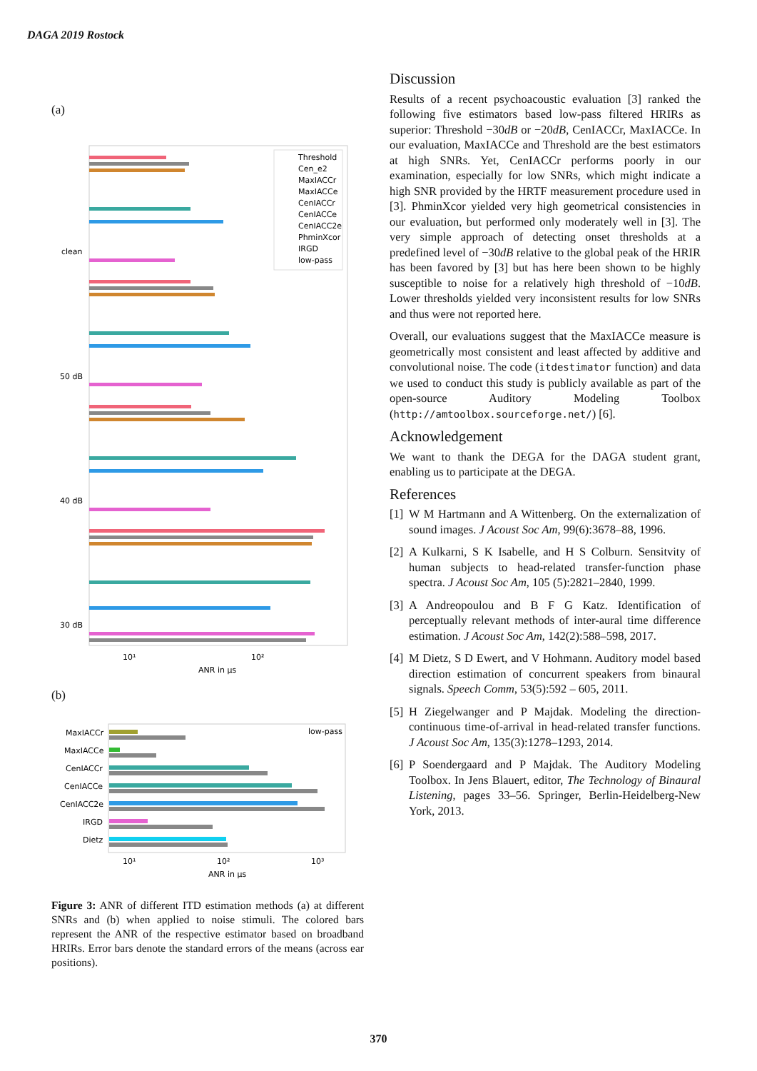DAGA 2019 Rostock
(a)
clean
50 dB
40 dB
30 dB
Threshold
Cen_e2
MaxIACCr
MaxIACCe
CenIACCr
CenIACCe
CenIACC2e
PhminXcor
IRGD
low-pass
10¹
10²
ANR in μs
(b)
MaxIACCr
MaxIACCe
CenIACCr
CenIACCe
CenIACC2e
IRGD
Dietz
low-pass
10¹
10²
10³
ANR in μs
Figure 3: ANR of different ITD estimation methods (a) at different SNRs and (b) when applied to noise stimuli. The colored bars represent the ANR of the respective estimator based on broadband HRIRs. Error bars denote the standard errors of the means (across ear positions).
Discussion
Results of a recent psychoacoustic evaluation [3] ranked the following five estimators based low-pass filtered HRIRs as superior: Threshold −30dB or −20dB, CenIACCr, MaxIACCe. In our evaluation, MaxIACCe and Threshold are the best estimators at high SNRs. Yet, CenIACCr performs poorly in our examination, especially for low SNRs, which might indicate a high SNR provided by the HRTF measurement procedure used in [3]. PhminXcor yielded very high geometrical consistencies in our evaluation, but performed only moderately well in [3]. The very simple approach of detecting onset thresholds at a predefined level of −30dB relative to the global peak of the HRIR has been favored by [3] but has here been shown to be highly susceptible to noise for a relatively high threshold of −10dB. Lower thresholds yielded very inconsistent results for low SNRs and thus were not reported here.
Overall, our evaluations suggest that the MaxIACCe measure is geometrically most consistent and least affected by additive and convolutional noise. The code (itdestimator function) and data we used to conduct this study is publicly available as part of the open-source Auditory Modeling Toolbox (http://amtoolbox.sourceforge.net/) [6].
Acknowledgement
We want to thank the DEGA for the DAGA student grant, enabling us to participate at the DEGA.
References
[1] W M Hartmann and A Wittenberg. On the externalization of sound images. J Acoust Soc Am, 99(6):3678–88, 1996.
[2] A Kulkarni, S K Isabelle, and H S Colburn. Sensitvity of human subjects to head-related transfer-function phase spectra. J Acoust Soc Am, 105 (5):2821–2840, 1999.
[3] A Andreopoulou and B F G Katz. Identification of perceptually relevant methods of inter-aural time difference estimation. J Acoust Soc Am, 142(2):588–598, 2017.
[4] M Dietz, S D Ewert, and V Hohmann. Auditory model based direction estimation of concurrent speakers from binaural signals. Speech Comm, 53(5):592 – 605, 2011.
[5] H Ziegelwanger and P Majdak. Modeling the direction-continuous time-of-arrival in head-related transfer functions. J Acoust Soc Am, 135(3):1278–1293, 2014.
[6] P Soendergaard and P Majdak. The Auditory Modeling Toolbox. In Jens Blauert, editor, The Technology of Binaural Listening, pages 33–56. Springer, Berlin-Heidelberg-New York, 2013.
370